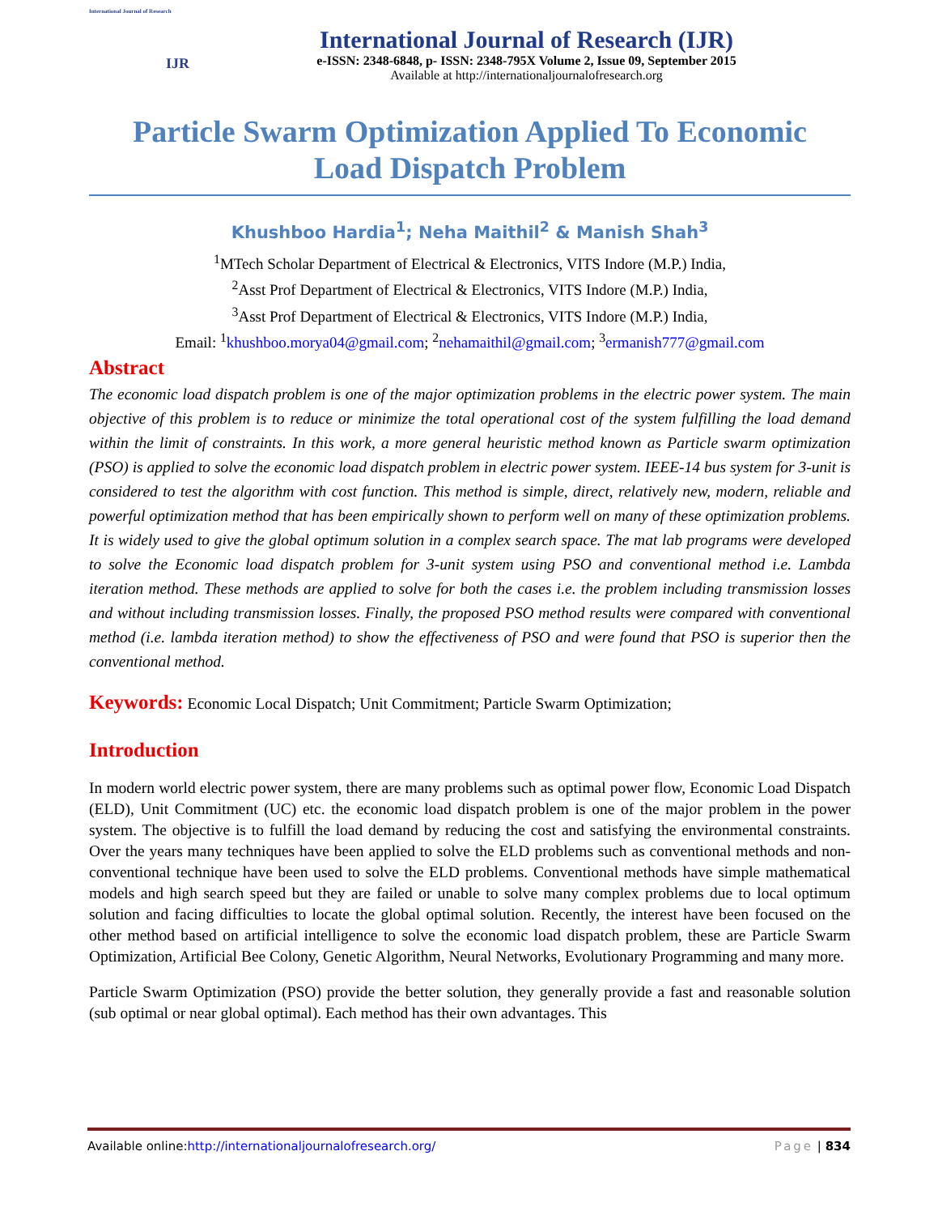International Journal of Research
IJR
International Journal of Research (IJR)
e-ISSN: 2348-6848, p- ISSN: 2348-795X Volume 2, Issue 09, September 2015
Available at http://internationaljournalofresearch.org
Particle Swarm Optimization Applied To Economic
Load Dispatch Problem
Khushboo Hardia<sup>1</sup>; Neha Maithil<sup>2</sup> & Manish Shah<sup>3</sup>
<sup>1</sup> MTech Scholar Department of Electrical & Electronics, VITS Indore (M.P.) India,
<sup>2</sup> Asst Prof Department of Electrical & Electronics, VITS Indore (M.P.) India,
<sup>3</sup> Asst Prof Department of Electrical & Electronics, VITS Indore (M.P.) India,
Email: <sup>1</sup>khushboo.morya04@gmail.com; <sup>2</sup>nehamaithil@gmail.com; <sup>3</sup>ermanish777@gmail.com
Abstract
The economic load dispatch problem is one of the major optimization problems in the electric power system. The main objective of this problem is to reduce or minimize the total operational cost of the system fulfilling the load demand within the limit of constraints. In this work, a more general heuristic method known as Particle swarm optimization (PSO) is applied to solve the economic load dispatch problem in electric power system. IEEE-14 bus system for 3-unit is considered to test the algorithm with cost function. This method is simple, direct, relatively new, modern, reliable and powerful optimization method that has been empirically shown to perform well on many of these optimization problems. It is widely used to give the global optimum solution in a complex search space. The mat lab programs were developed to solve the Economic load dispatch problem for 3-unit system using PSO and conventional method i.e. Lambda iteration method. These methods are applied to solve for both the cases i.e. the problem including transmission losses and without including transmission losses. Finally, the proposed PSO method results were compared with conventional method (i.e. lambda iteration method) to show the effectiveness of PSO and were found that PSO is superior then the conventional method.
Keywords: Economic Local Dispatch; Unit Commitment; Particle Swarm Optimization;
Introduction
In modern world electric power system, there are many problems such as optimal power flow, Economic Load Dispatch (ELD), Unit Commitment (UC) etc. the economic load dispatch problem is one of the major problem in the power system. The objective is to fulfill the load demand by reducing the cost and satisfying the environmental constraints. Over the years many techniques have been applied to solve the ELD problems such as conventional methods and non-conventional technique have been used to solve the ELD problems. Conventional methods have simple mathematical models and high search speed but they are failed or unable to solve many complex problems due to local optimum solution and facing difficulties to locate the global optimal solution. Recently, the interest have been focused on the other method based on artificial intelligence to solve the economic load dispatch problem, these are Particle Swarm Optimization, Artificial Bee Colony, Genetic Algorithm, Neural Networks, Evolutionary Programming and many more.
Particle Swarm Optimization (PSO) provide the better solution, they generally provide a fast and reasonable solution (sub optimal or near global optimal). Each method has their own advantages. This
Available online:http://internationaljournalofresearch.org/ Page | 834